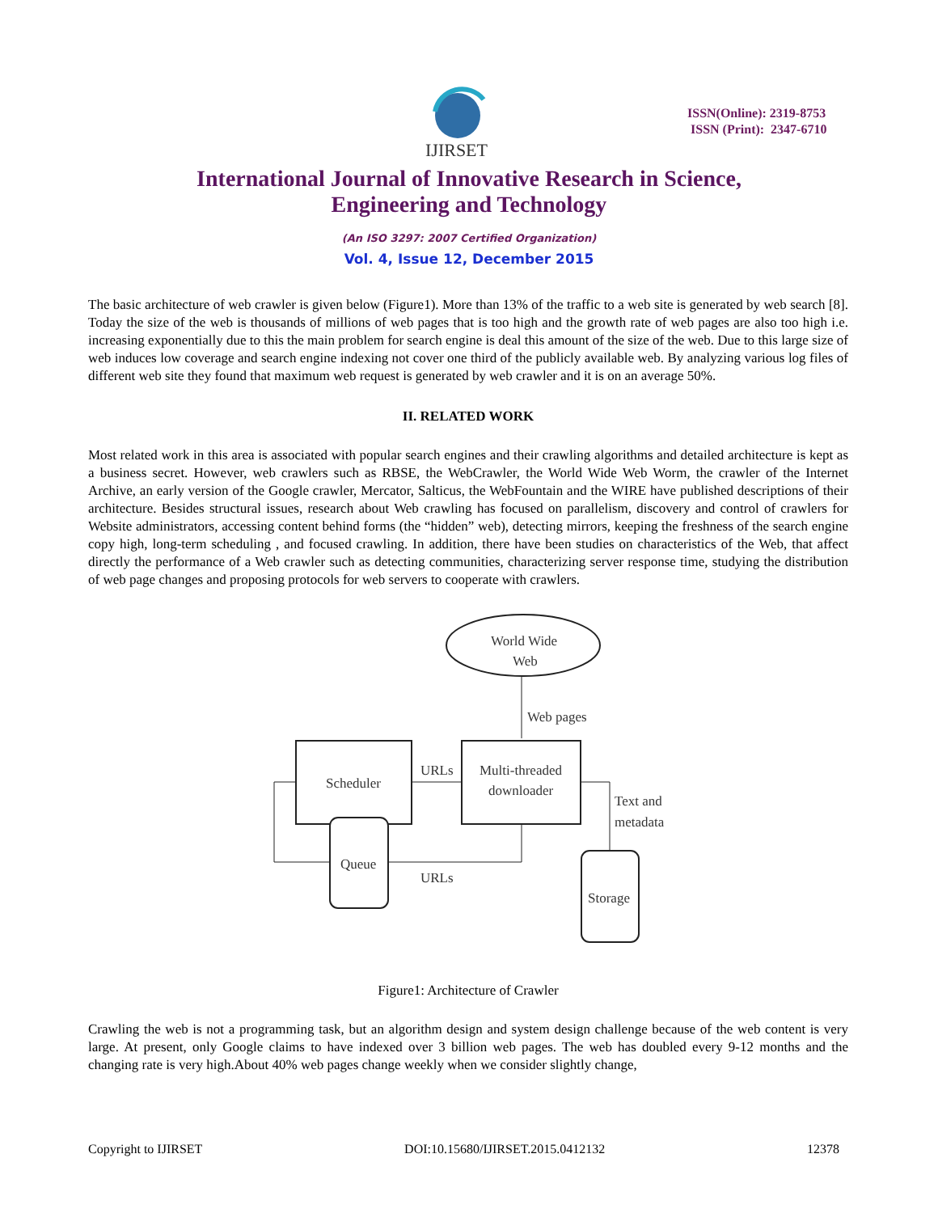IJIRSET
ISSN(Online): 2319-8753
ISSN (Print): 2347-6710
International Journal of Innovative Research in Science,
Engineering and Technology
(An ISO 3297: 2007 Certified Organization)
Vol. 4, Issue 12, December 2015
The basic architecture of web crawler is given below (Figure1). More than 13% of the traffic to a web site is generated by web search [8]. Today the size of the web is thousands of millions of web pages that is too high and the growth rate of web pages are also too high i.e. increasing exponentially due to this the main problem for search engine is deal this amount of the size of the web. Due to this large size of web induces low coverage and search engine indexing not cover one third of the publicly available web. By analyzing various log files of different web site they found that maximum web request is generated by web crawler and it is on an average 50%.
II. RELATED WORK
Most related work in this area is associated with popular search engines and their crawling algorithms and detailed architecture is kept as a business secret. However, web crawlers such as RBSE, the WebCrawler, the World Wide Web Worm, the crawler of the Internet Archive, an early version of the Google crawler, Mercator, Salticus, the WebFountain and the WIRE have published descriptions of their architecture. Besides structural issues, research about Web crawling has focused on parallelism, discovery and control of crawlers for Website administrators, accessing content behind forms (the “hidden” web), detecting mirrors, keeping the freshness of the search engine copy high, long-term scheduling , and focused crawling. In addition, there have been studies on characteristics of the Web, that affect directly the performance of a Web crawler such as detecting communities, characterizing server response time, studying the distribution of web page changes and proposing protocols for web servers to cooperate with crawlers.
World Wide
Web
Web pages
Scheduler
Multi-threaded
downloader
URLs
Queue
URLs
Text and
metadata
Storage
Figure1: Architecture of Crawler
Crawling the web is not a programming task, but an algorithm design and system design challenge because of the web content is very large. At present, only Google claims to have indexed over 3 billion web pages. The web has doubled every 9-12 months and the changing rate is very high.About 40% web pages change weekly when we consider slightly change,
Copyright to IJIRSET DOI:10.15680/IJIRSET.2015.0412132 12378